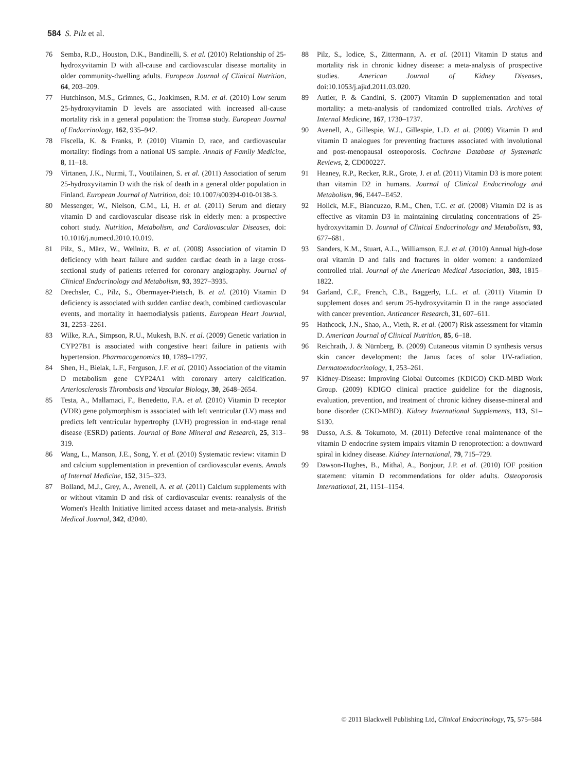584 S. Pilz et al.
76 Semba, R.D., Houston, D.K., Bandinelli, S. et al. (2010) Relationship of 25-hydroxyvitamin D with all-cause and cardiovascular disease mortality in older community-dwelling adults. European Journal of Clinical Nutrition, 64, 203–209.
77 Hutchinson, M.S., Grimnes, G., Joakimsen, R.M. et al. (2010) Low serum 25-hydroxyvitamin D levels are associated with increased all-cause mortality risk in a general population: the Tromsø study. European Journal of Endocrinology, 162, 935–942.
78 Fiscella, K. & Franks, P. (2010) Vitamin D, race, and cardiovascular mortality: findings from a national US sample. Annals of Family Medicine, 8, 11–18.
79 Virtanen, J.K., Nurmi, T., Voutilainen, S. et al. (2011) Association of serum 25-hydroxyvitamin D with the risk of death in a general older population in Finland. European Journal of Nutrition, doi: 10.1007/s00394-010-0138-3.
80 Messenger, W., Nielson, C.M., Li, H. et al. (2011) Serum and dietary vitamin D and cardiovascular disease risk in elderly men: a prospective cohort study. Nutrition, Metabolism, and Cardiovascular Diseases, doi: 10.1016/j.numecd.2010.10.019.
81 Pilz, S., März, W., Wellnitz, B. et al. (2008) Association of vitamin D deficiency with heart failure and sudden cardiac death in a large cross-sectional study of patients referred for coronary angiography. Journal of Clinical Endocrinology and Metabolism, 93, 3927–3935.
82 Drechsler, C., Pilz, S., Obermayer-Pietsch, B. et al. (2010) Vitamin D deficiency is associated with sudden cardiac death, combined cardiovascular events, and mortality in haemodialysis patients. European Heart Journal, 31, 2253–2261.
83 Wilke, R.A., Simpson, R.U., Mukesh, B.N. et al. (2009) Genetic variation in CYP27B1 is associated with congestive heart failure in patients with hypertension. Pharmacogenomics 10, 1789–1797.
84 Shen, H., Bielak, L.F., Ferguson, J.F. et al. (2010) Association of the vitamin D metabolism gene CYP24A1 with coronary artery calcification. Arteriosclerosis Thrombosis and Vascular Biology, 30, 2648–2654.
85 Testa, A., Mallamaci, F., Benedetto, F.A. et al. (2010) Vitamin D receptor (VDR) gene polymorphism is associated with left ventricular (LV) mass and predicts left ventricular hypertrophy (LVH) progression in end-stage renal disease (ESRD) patients. Journal of Bone Mineral and Research, 25, 313–319.
86 Wang, L., Manson, J.E., Song, Y. et al. (2010) Systematic review: vitamin D and calcium supplementation in prevention of cardiovascular events. Annals of Internal Medicine, 152, 315–323.
87 Bolland, M.J., Grey, A., Avenell, A. et al. (2011) Calcium supplements with or without vitamin D and risk of cardiovascular events: reanalysis of the Women's Health Initiative limited access dataset and meta-analysis. British Medical Journal, 342, d2040.
88 Pilz, S., Iodice, S., Zittermann, A. et al. (2011) Vitamin D status and mortality risk in chronic kidney disease: a meta-analysis of prospective studies. American Journal of Kidney Diseases, doi:10.1053/j.ajkd.2011.03.020.
89 Autier, P. & Gandini, S. (2007) Vitamin D supplementation and total mortality: a meta-analysis of randomized controlled trials. Archives of Internal Medicine, 167, 1730–1737.
90 Avenell, A., Gillespie, W.J., Gillespie, L.D. et al. (2009) Vitamin D and vitamin D analogues for preventing fractures associated with involutional and post-menopausal osteoporosis. Cochrane Database of Systematic Reviews, 2, CD000227.
91 Heaney, R.P., Recker, R.R., Grote, J. et al. (2011) Vitamin D3 is more potent than vitamin D2 in humans. Journal of Clinical Endocrinology and Metabolism, 96, E447–E452.
92 Holick, M.F., Biancuzzo, R.M., Chen, T.C. et al. (2008) Vitamin D2 is as effective as vitamin D3 in maintaining circulating concentrations of 25-hydroxyvitamin D. Journal of Clinical Endocrinology and Metabolism, 93, 677–681.
93 Sanders, K.M., Stuart, A.L., Williamson, E.J. et al. (2010) Annual high-dose oral vitamin D and falls and fractures in older women: a randomized controlled trial. Journal of the American Medical Association, 303, 1815–1822.
94 Garland, C.F., French, C.B., Baggerly, L.L. et al. (2011) Vitamin D supplement doses and serum 25-hydroxyvitamin D in the range associated with cancer prevention. Anticancer Research, 31, 607–611.
95 Hathcock, J.N., Shao, A., Vieth, R. et al. (2007) Risk assessment for vitamin D. American Journal of Clinical Nutrition, 85, 6–18.
96 Reichrath, J. & Nürnberg, B. (2009) Cutaneous vitamin D synthesis versus skin cancer development: the Janus faces of solar UV-radiation. Dermatoendocrinology, 1, 253–261.
97 Kidney-Disease: Improving Global Outcomes (KDIGO) CKD-MBD Work Group. (2009) KDIGO clinical practice guideline for the diagnosis, evaluation, prevention, and treatment of chronic kidney disease-mineral and bone disorder (CKD-MBD). Kidney International Supplements, 113, S1–S130.
98 Dusso, A.S. & Tokumoto, M. (2011) Defective renal maintenance of the vitamin D endocrine system impairs vitamin D renoprotection: a downward spiral in kidney disease. Kidney International, 79, 715–729.
99 Dawson-Hughes, B., Mithal, A., Bonjour, J.P. et al. (2010) IOF position statement: vitamin D recommendations for older adults. Osteoporosis International, 21, 1151–1154.
© 2011 Blackwell Publishing Ltd, Clinical Endocrinology, 75, 575–584